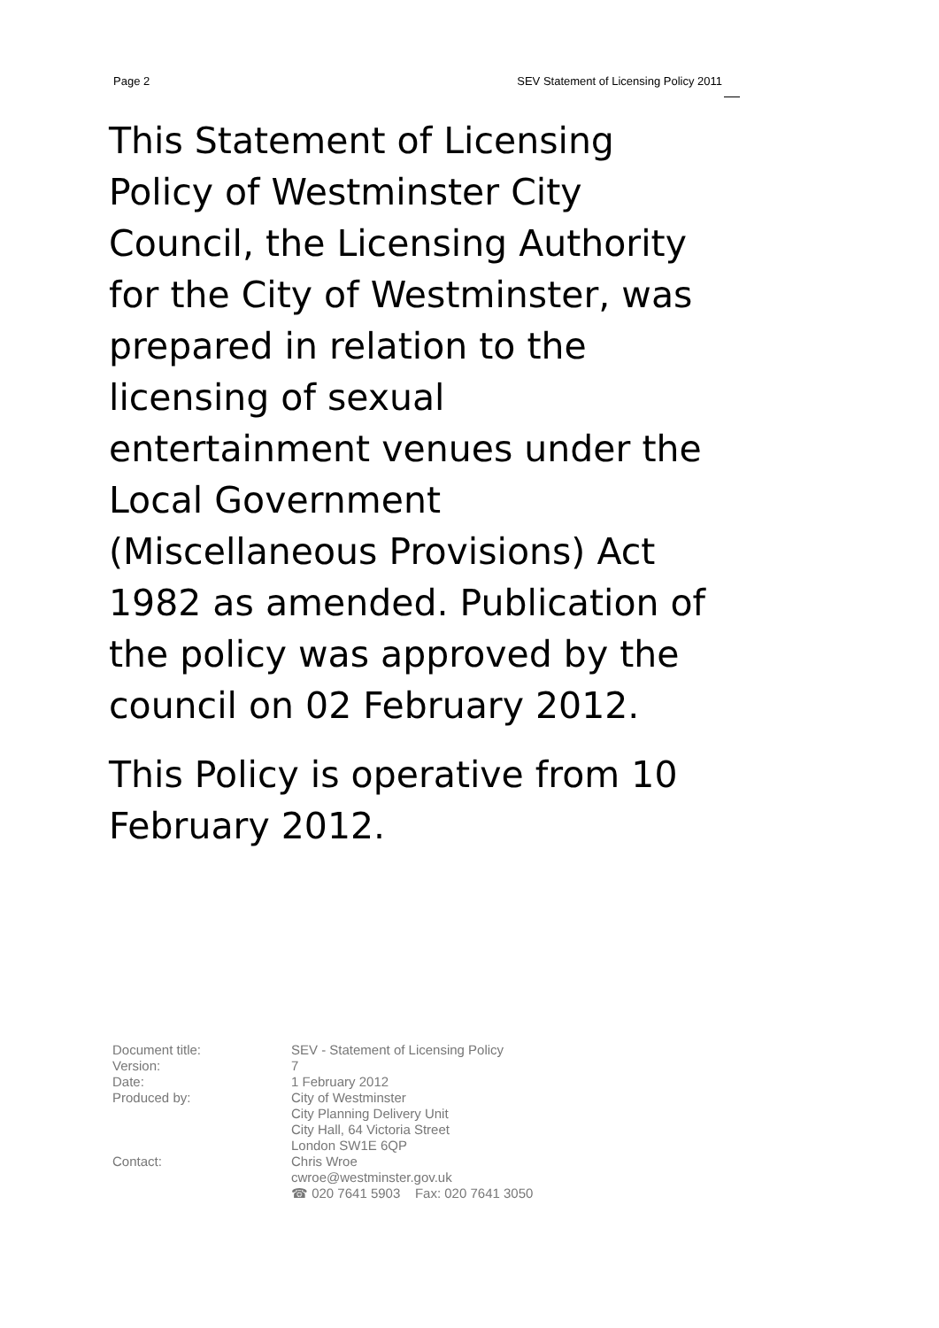Page 2 SEV Statement of Licensing Policy 2011
This Statement of Licensing Policy of Westminster City Council, the Licensing Authority for the City of Westminster, was prepared in relation to the licensing of sexual entertainment venues under the Local Government (Miscellaneous Provisions) Act 1982 as amended. Publication of the policy was approved by the council on 02 February 2012.
This Policy is operative from 10 February 2012.
| Document title: | SEV - Statement of Licensing Policy |
| Version: | 7 |
| Date: | 1 February 2012 |
| Produced by: | City of Westminster City Planning Delivery Unit City Hall, 64 Victoria Street London SW1E 6QP |
| Contact: | Chris Wroe cwroe@westminster.gov.uk ☎ 020 7641 5903 Fax: 020 7641 3050 |